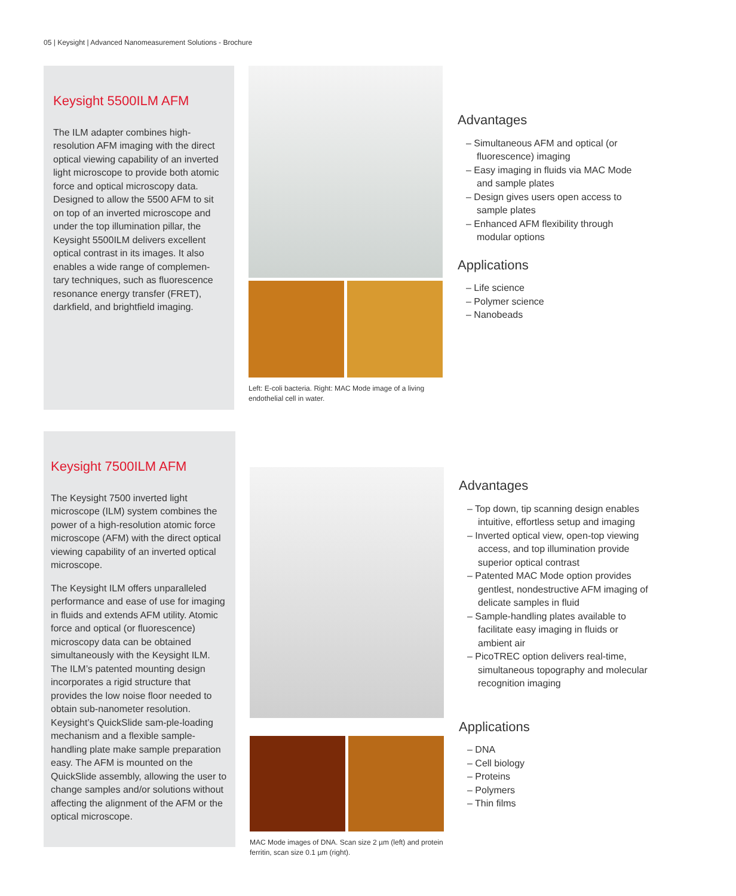05 | Keysight | Advanced Nanomeasurement Solutions - Brochure
Keysight 5500ILM AFM
The ILM adapter combines high-resolution AFM imaging with the direct optical viewing capability of an inverted light microscope to provide both atomic force and optical microscopy data. Designed to allow the 5500 AFM to sit on top of an inverted microscope and under the top illumination pillar, the Keysight 5500ILM delivers excellent optical contrast in its images. It also enables a wide range of complemen-tary techniques, such as fluorescence resonance energy transfer (FRET), darkfield, and brightfield imaging.
Left: E-coli bacteria. Right: MAC Mode image of a living endothelial cell in water.
Advantages
– Simultaneous AFM and optical (or fluorescence) imaging
– Easy imaging in fluids via MAC Mode and sample plates
– Design gives users open access to sample plates
– Enhanced AFM flexibility through modular options
Applications
– Life science
– Polymer science
– Nanobeads
Keysight 7500ILM AFM
The Keysight 7500 inverted light microscope (ILM) system combines the power of a high-resolution atomic force microscope (AFM) with the direct optical viewing capability of an inverted optical microscope.
The Keysight ILM offers unparalleled performance and ease of use for imaging in fluids and extends AFM utility. Atomic force and optical (or fluorescence) microscopy data can be obtained simultaneously with the Keysight ILM. The ILM’s patented mounting design incorporates a rigid structure that provides the low noise floor needed to obtain sub-nanometer resolution. Keysight’s QuickSlide sam-ple-loading mechanism and a flexible sample-handling plate make sample preparation easy. The AFM is mounted on the QuickSlide assembly, allowing the user to change samples and/or solutions without affecting the alignment of the AFM or the optical microscope.
MAC Mode images of DNA. Scan size 2 µm (left) and protein ferritin, scan size 0.1 µm (right).
Advantages
– Top down, tip scanning design enables intuitive, effortless setup and imaging
– Inverted optical view, open-top viewing access, and top illumination provide superior optical contrast
– Patented MAC Mode option provides gentlest, nondestructive AFM imaging of delicate samples in fluid
– Sample-handling plates available to facilitate easy imaging in fluids or ambient air
– PicoTREC option delivers real-time, simultaneous topography and molecular recognition imaging
Applications
– DNA
– Cell biology
– Proteins
– Polymers
– Thin films